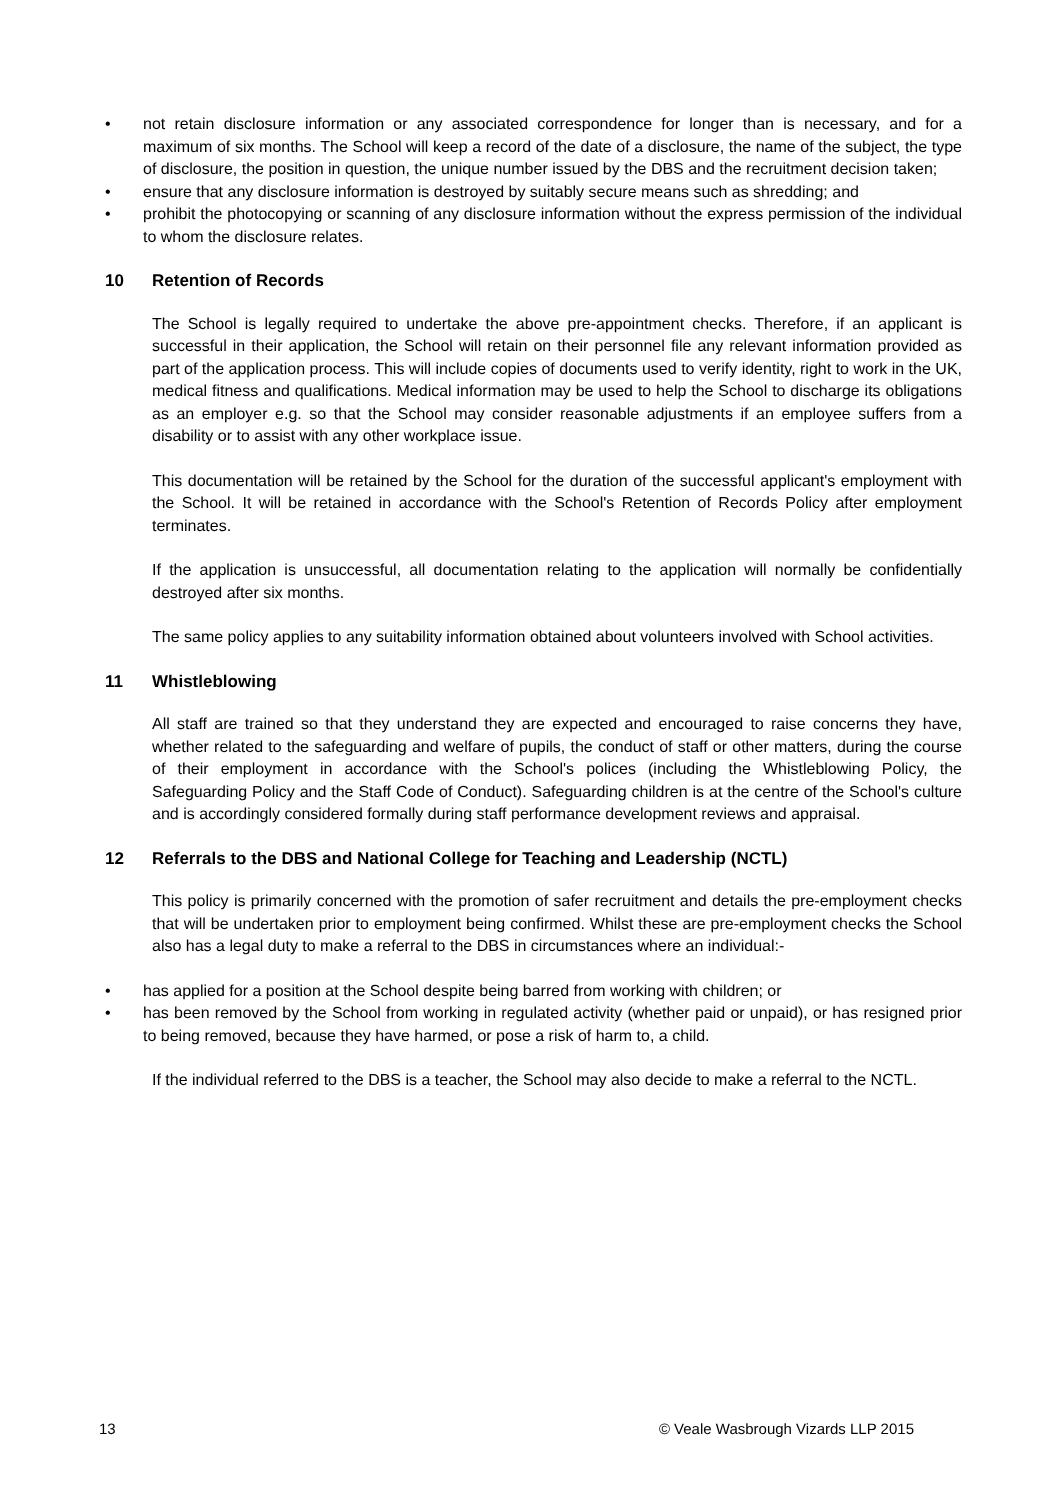• not retain disclosure information or any associated correspondence for longer than is necessary, and for a maximum of six months. The School will keep a record of the date of a disclosure, the name of the subject, the type of disclosure, the position in question, the unique number issued by the DBS and the recruitment decision taken;
• ensure that any disclosure information is destroyed by suitably secure means such as shredding; and
• prohibit the photocopying or scanning of any disclosure information without the express permission of the individual to whom the disclosure relates.
10 Retention of Records
The School is legally required to undertake the above pre-appointment checks. Therefore, if an applicant is successful in their application, the School will retain on their personnel file any relevant information provided as part of the application process. This will include copies of documents used to verify identity, right to work in the UK, medical fitness and qualifications. Medical information may be used to help the School to discharge its obligations as an employer e.g. so that the School may consider reasonable adjustments if an employee suffers from a disability or to assist with any other workplace issue.
This documentation will be retained by the School for the duration of the successful applicant's employment with the School. It will be retained in accordance with the School's Retention of Records Policy after employment terminates.
If the application is unsuccessful, all documentation relating to the application will normally be confidentially destroyed after six months.
The same policy applies to any suitability information obtained about volunteers involved with School activities.
11 Whistleblowing
All staff are trained so that they understand they are expected and encouraged to raise concerns they have, whether related to the safeguarding and welfare of pupils, the conduct of staff or other matters, during the course of their employment in accordance with the School's polices (including the Whistleblowing Policy, the Safeguarding Policy and the Staff Code of Conduct). Safeguarding children is at the centre of the School's culture and is accordingly considered formally during staff performance development reviews and appraisal.
12 Referrals to the DBS and National College for Teaching and Leadership (NCTL)
This policy is primarily concerned with the promotion of safer recruitment and details the pre-employment checks that will be undertaken prior to employment being confirmed. Whilst these are pre-employment checks the School also has a legal duty to make a referral to the DBS in circumstances where an individual:-
• has applied for a position at the School despite being barred from working with children; or
• has been removed by the School from working in regulated activity (whether paid or unpaid), or has resigned prior to being removed, because they have harmed, or pose a risk of harm to, a child.
If the individual referred to the DBS is a teacher, the School may also decide to make a referral to the NCTL.
13 © Veale Wasbrough Vizards LLP 2015